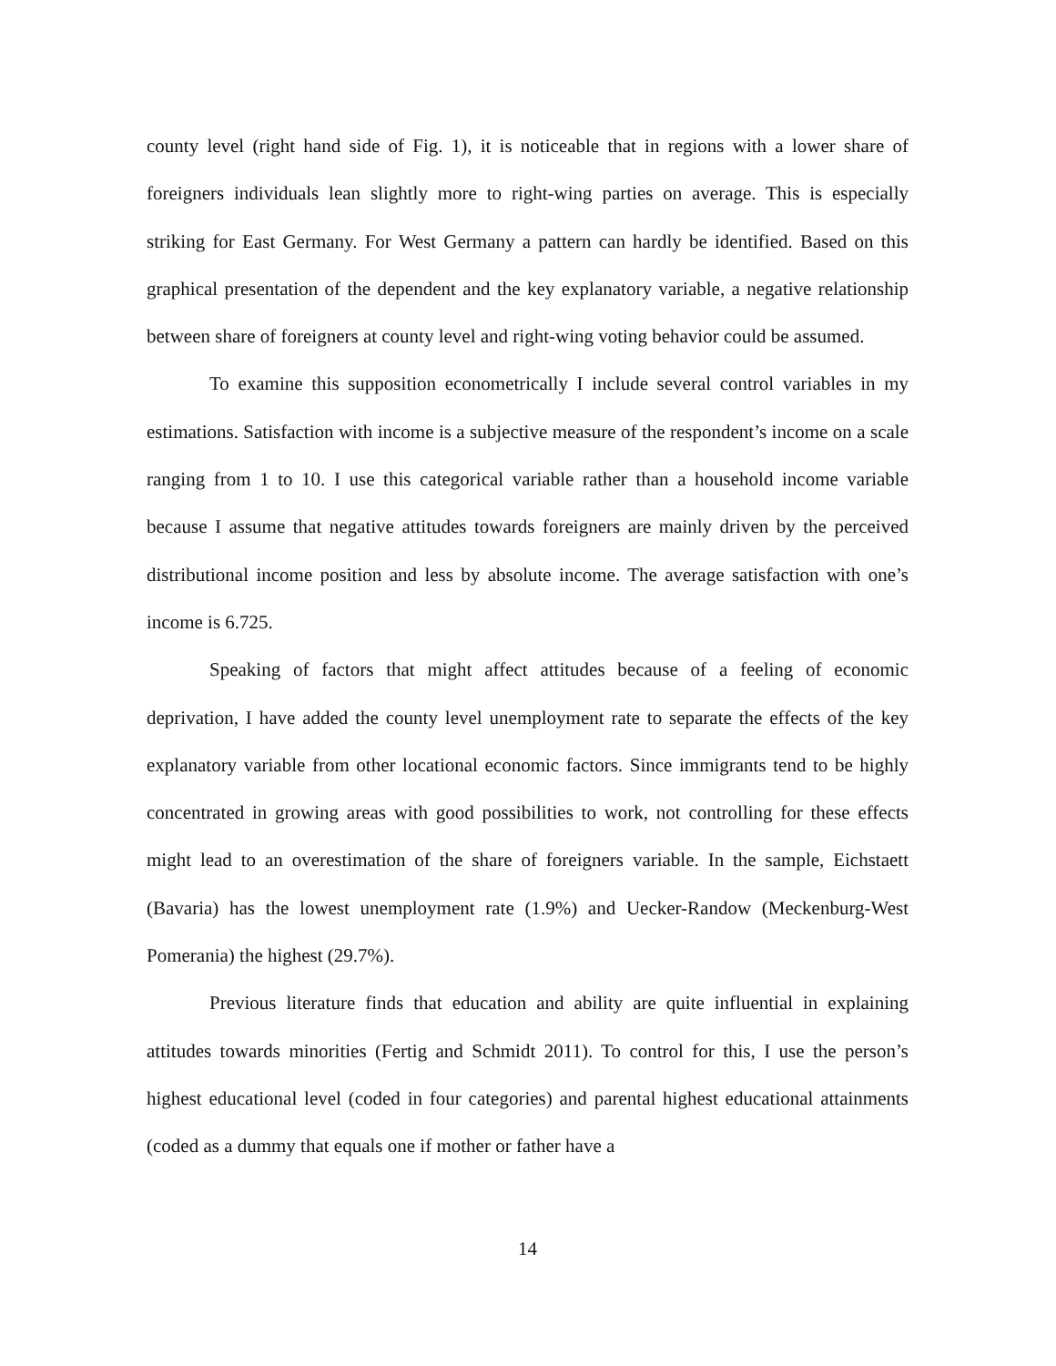county level (right hand side of Fig. 1), it is noticeable that in regions with a lower share of foreigners individuals lean slightly more to right-wing parties on average. This is especially striking for East Germany. For West Germany a pattern can hardly be identified. Based on this graphical presentation of the dependent and the key explanatory variable, a negative relationship between share of foreigners at county level and right-wing voting behavior could be assumed.
To examine this supposition econometrically I include several control variables in my estimations. Satisfaction with income is a subjective measure of the respondent’s income on a scale ranging from 1 to 10. I use this categorical variable rather than a household income variable because I assume that negative attitudes towards foreigners are mainly driven by the perceived distributional income position and less by absolute income. The average satisfaction with one’s income is 6.725.
Speaking of factors that might affect attitudes because of a feeling of economic deprivation, I have added the county level unemployment rate to separate the effects of the key explanatory variable from other locational economic factors. Since immigrants tend to be highly concentrated in growing areas with good possibilities to work, not controlling for these effects might lead to an overestimation of the share of foreigners variable. In the sample, Eichstaett (Bavaria) has the lowest unemployment rate (1.9%) and Uecker-Randow (Meckenburg-West Pomerania) the highest (29.7%).
Previous literature finds that education and ability are quite influential in explaining attitudes towards minorities (Fertig and Schmidt 2011). To control for this, I use the person’s highest educational level (coded in four categories) and parental highest educational attainments (coded as a dummy that equals one if mother or father have a
14